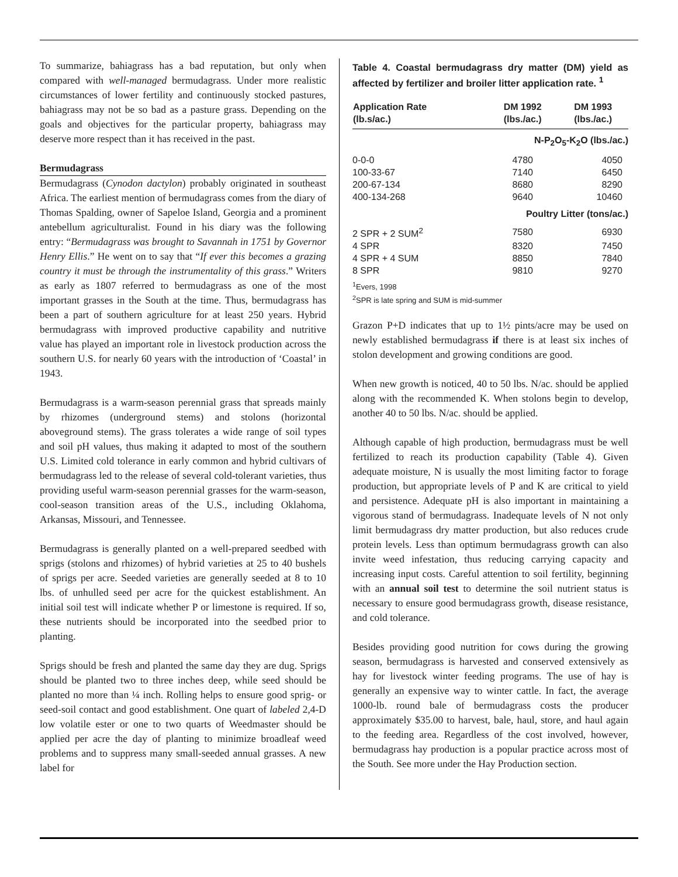To summarize, bahiagrass has a bad reputation, but only when compared with well-managed bermudagrass. Under more realistic circumstances of lower fertility and continuously stocked pastures, bahiagrass may not be so bad as a pasture grass. Depending on the goals and objectives for the particular property, bahiagrass may deserve more respect than it has received in the past.
Bermudagrass
Bermudagrass (Cynodon dactylon) probably originated in southeast Africa. The earliest mention of bermudagrass comes from the diary of Thomas Spalding, owner of Sapeloe Island, Georgia and a prominent antebellum agriculturalist. Found in his diary was the following entry: “Bermudagrass was brought to Savannah in 1751 by Governor Henry Ellis.” He went on to say that “If ever this becomes a grazing country it must be through the instrumentality of this grass.” Writers as early as 1807 referred to bermudagrass as one of the most important grasses in the South at the time. Thus, bermudagrass has been a part of southern agriculture for at least 250 years. Hybrid bermudagrass with improved productive capability and nutritive value has played an important role in livestock production across the southern U.S. for nearly 60 years with the introduction of ‘Coastal’ in 1943.
Bermudagrass is a warm-season perennial grass that spreads mainly by rhizomes (underground stems) and stolons (horizontal aboveground stems). The grass tolerates a wide range of soil types and soil pH values, thus making it adapted to most of the southern U.S. Limited cold tolerance in early common and hybrid cultivars of bermudagrass led to the release of several cold-tolerant varieties, thus providing useful warm-season perennial grasses for the warm-season, cool-season transition areas of the U.S., including Oklahoma, Arkansas, Missouri, and Tennessee.
Bermudagrass is generally planted on a well-prepared seedbed with sprigs (stolons and rhizomes) of hybrid varieties at 25 to 40 bushels of sprigs per acre. Seeded varieties are generally seeded at 8 to 10 lbs. of unhulled seed per acre for the quickest establishment. An initial soil test will indicate whether P or limestone is required. If so, these nutrients should be incorporated into the seedbed prior to planting.
Sprigs should be fresh and planted the same day they are dug. Sprigs should be planted two to three inches deep, while seed should be planted no more than ¼ inch. Rolling helps to ensure good sprig- or seed-soil contact and good establishment. One quart of labeled 2,4-D low volatile ester or one to two quarts of Weedmaster should be applied per acre the day of planting to minimize broadleaf weed problems and to suppress many small-seeded annual grasses. A new label for
Table 4. Coastal bermudagrass dry matter (DM) yield as affected by fertilizer and broiler litter application rate. <sup>1</sup>
| Application Rate (lb.s/ac.) | DM 1992 (lbs./ac.) | DM 1993 (lbs./ac.) |
| --- | --- | --- |
| N-P<sub>2</sub>O<sub>5</sub>-K<sub>2</sub>O (lbs./ac.) | | |
| 0-0-0 | 4780 | 4050 |
| 100-33-67 | 7140 | 6450 |
| 200-67-134 | 8680 | 8290 |
| 400-134-268 | 9640 | 10460 |
| Poultry Litter (tons/ac.) | | |
| 2 SPR + 2 SUM<sup>2</sup> | 7580 | 6930 |
| 4 SPR | 8320 | 7450 |
| 4 SPR + 4 SUM | 8850 | 7840 |
| 8 SPR | 9810 | 9270 |
<sup>1</sup> Evers, 1998
<sup>2</sup> SPR is late spring and SUM is mid-summer
Grazon P+D indicates that up to 1½ pints/acre may be used on newly established bermudagrass if there is at least six inches of stolon development and growing conditions are good.
When new growth is noticed, 40 to 50 lbs. N/ac. should be applied along with the recommended K. When stolons begin to develop, another 40 to 50 lbs. N/ac. should be applied.
Although capable of high production, bermudagrass must be well fertilized to reach its production capability (Table 4). Given adequate moisture, N is usually the most limiting factor to forage production, but appropriate levels of P and K are critical to yield and persistence. Adequate pH is also important in maintaining a vigorous stand of bermudagrass. Inadequate levels of N not only limit bermudagrass dry matter production, but also reduces crude protein levels. Less than optimum bermudagrass growth can also invite weed infestation, thus reducing carrying capacity and increasing input costs. Careful attention to soil fertility, beginning with an annual soil test to determine the soil nutrient status is necessary to ensure good bermudagrass growth, disease resistance, and cold tolerance.
Besides providing good nutrition for cows during the growing season, bermudagrass is harvested and conserved extensively as hay for livestock winter feeding programs. The use of hay is generally an expensive way to winter cattle. In fact, the average 1000-lb. round bale of bermudagrass costs the producer approximately $35.00 to harvest, bale, haul, store, and haul again to the feeding area. Regardless of the cost involved, however, bermudagrass hay production is a popular practice across most of the South. See more under the Hay Production section.